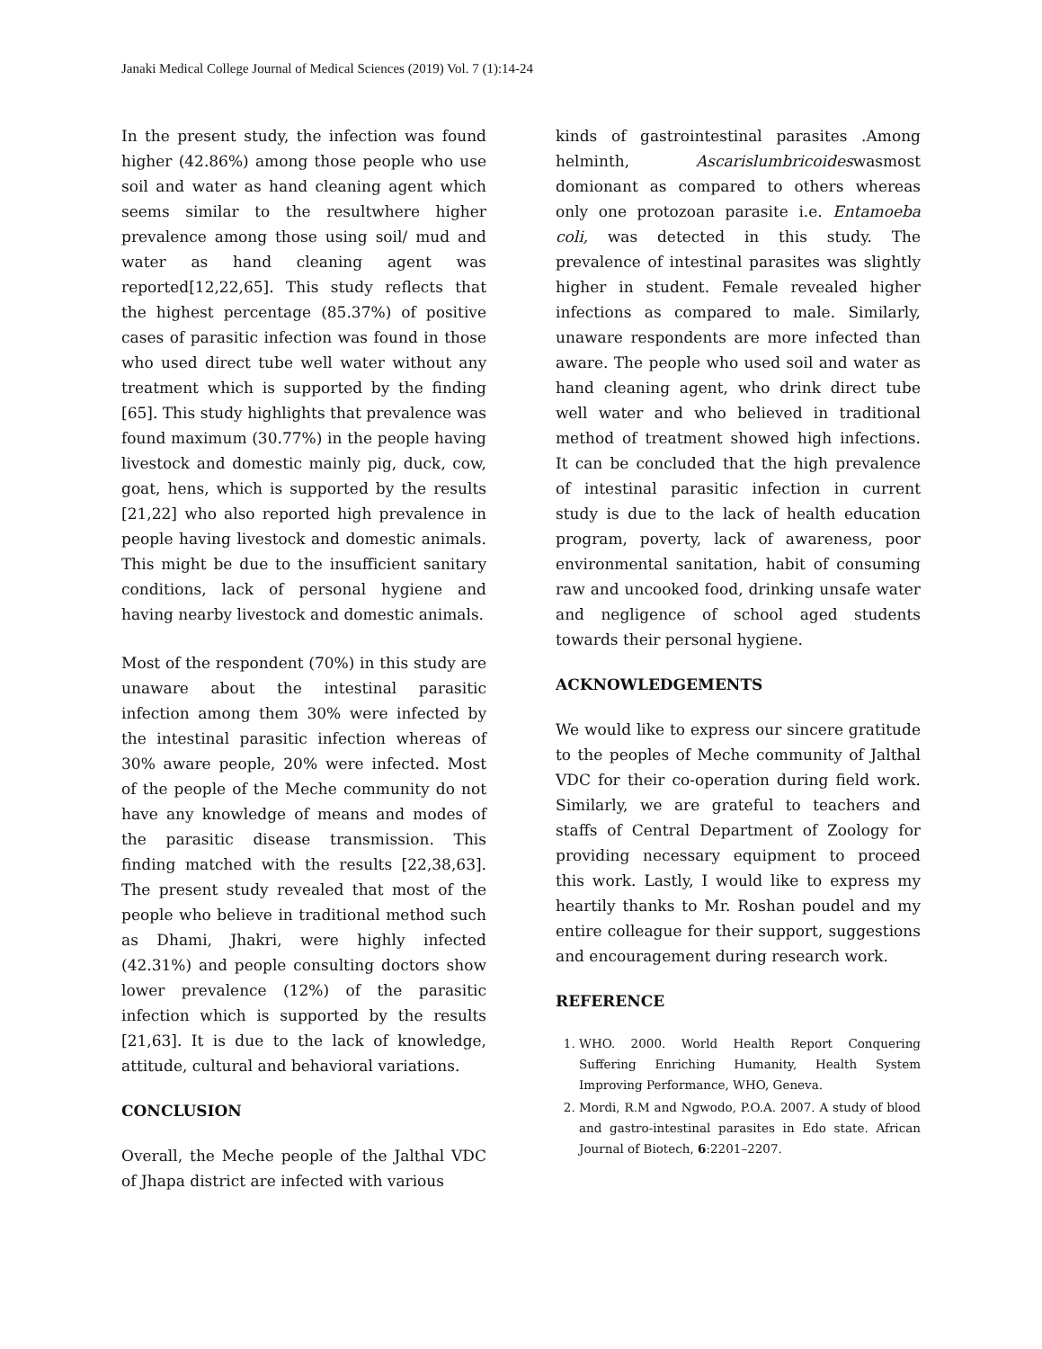Janaki Medical College Journal of Medical Sciences (2019) Vol. 7 (1):14-24
In the present study, the infection was found higher (42.86%) among those people who use soil and water as hand cleaning agent which seems similar to the resultwhere higher prevalence among those using soil/ mud and water as hand cleaning agent was reported[12,22,65]. This study reflects that the highest percentage (85.37%) of positive cases of parasitic infection was found in those who used direct tube well water without any treatment which is supported by the finding [65]. This study highlights that prevalence was found maximum (30.77%) in the people having livestock and domestic mainly pig, duck, cow, goat, hens, which is supported by the results [21,22] who also reported high prevalence in people having livestock and domestic animals. This might be due to the insufficient sanitary conditions, lack of personal hygiene and having nearby livestock and domestic animals.
Most of the respondent (70%) in this study are unaware about the intestinal parasitic infection among them 30% were infected by the intestinal parasitic infection whereas of 30% aware people, 20% were infected. Most of the people of the Meche community do not have any knowledge of means and modes of the parasitic disease transmission. This finding matched with the results [22,38,63]. The present study revealed that most of the people who believe in traditional method such as Dhami, Jhakri, were highly infected (42.31%) and people consulting doctors show lower prevalence (12%) of the parasitic infection which is supported by the results [21,63]. It is due to the lack of knowledge, attitude, cultural and behavioral variations.
CONCLUSION
Overall, the Meche people of the Jalthal VDC of Jhapa district are infected with various
kinds of gastrointestinal parasites .Among helminth, Ascarislumbricoideswasmost domionant as compared to others whereas only one protozoan parasite i.e. Entamoeba coli, was detected in this study. The prevalence of intestinal parasites was slightly higher in student. Female revealed higher infections as compared to male. Similarly, unaware respondents are more infected than aware. The people who used soil and water as hand cleaning agent, who drink direct tube well water and who believed in traditional method of treatment showed high infections. It can be concluded that the high prevalence of intestinal parasitic infection in current study is due to the lack of health education program, poverty, lack of awareness, poor environmental sanitation, habit of consuming raw and uncooked food, drinking unsafe water and negligence of school aged students towards their personal hygiene.
ACKNOWLEDGEMENTS
We would like to express our sincere gratitude to the peoples of Meche community of Jalthal VDC for their co-operation during field work. Similarly, we are grateful to teachers and staffs of Central Department of Zoology for providing necessary equipment to proceed this work. Lastly, I would like to express my heartily thanks to Mr. Roshan poudel and my entire colleague for their support, suggestions and encouragement during research work.
REFERENCE
1. WHO. 2000. World Health Report Conquering Suffering Enriching Humanity, Health System Improving Performance, WHO, Geneva.
2. Mordi, R.M and Ngwodo, P.O.A. 2007. A study of blood and gastro-intestinal parasites in Edo state. African Journal of Biotech, 6:2201–2207.